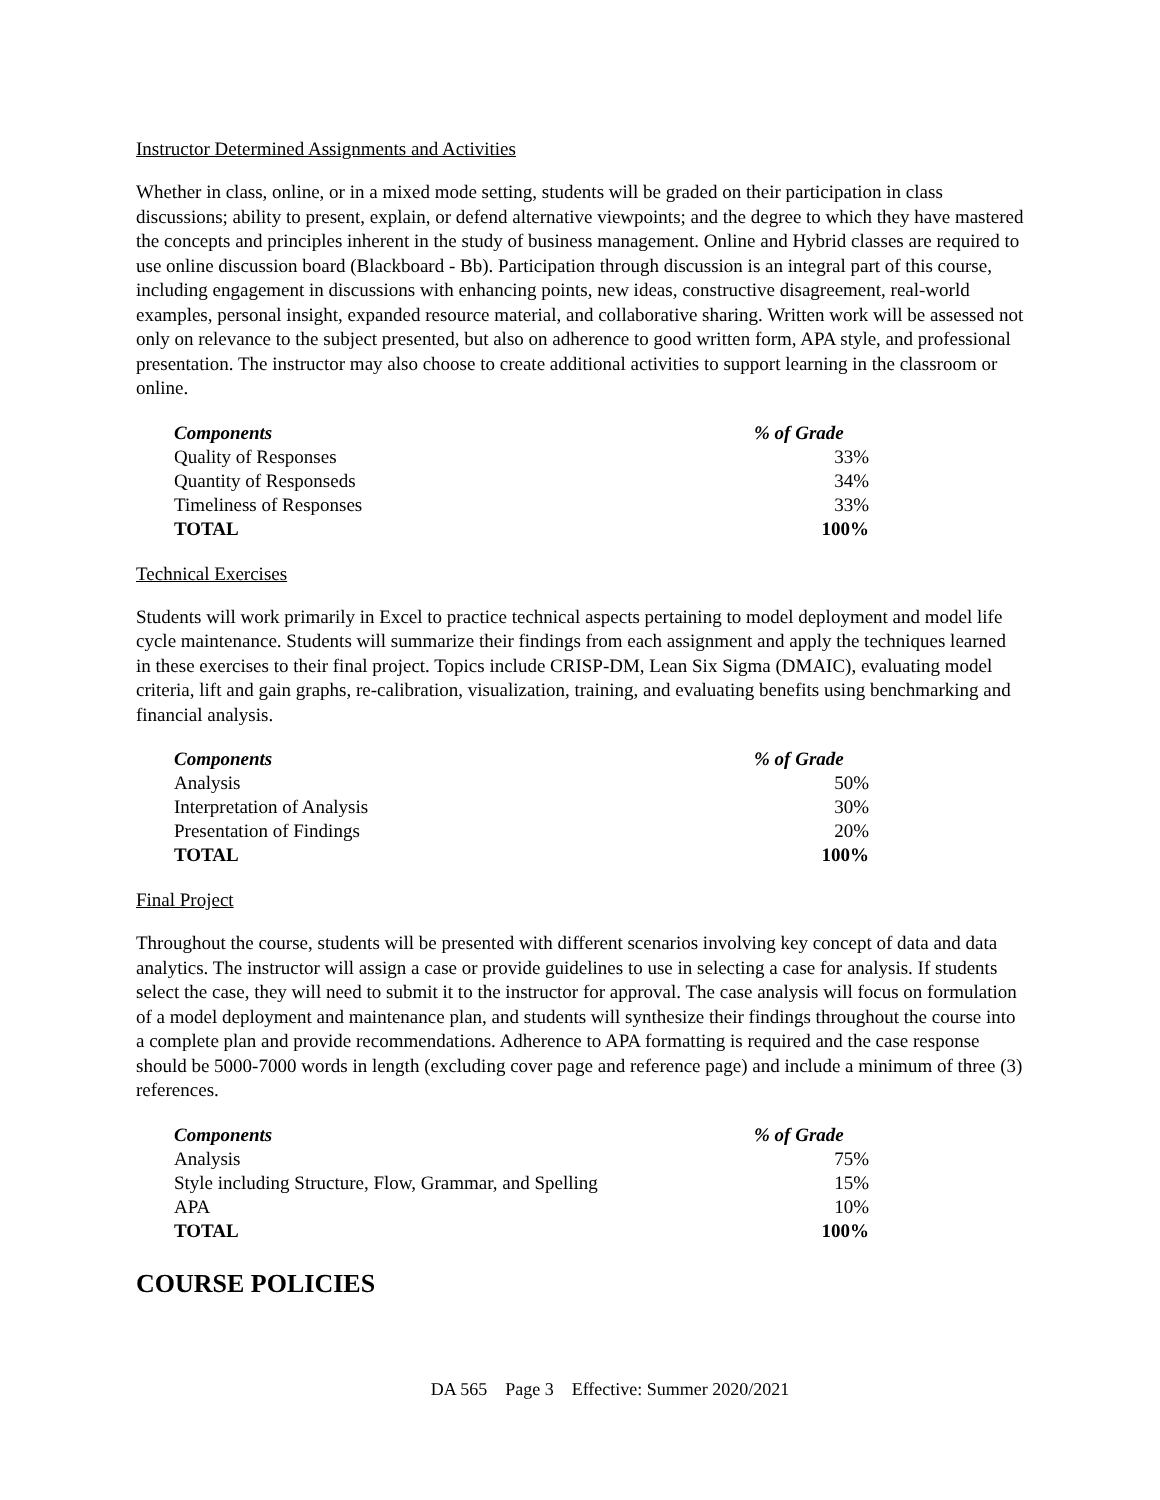Instructor Determined Assignments and Activities
Whether in class, online, or in a mixed mode setting, students will be graded on their participation in class discussions; ability to present, explain, or defend alternative viewpoints; and the degree to which they have mastered the concepts and principles inherent in the study of business management. Online and Hybrid classes are required to use online discussion board (Blackboard - Bb). Participation through discussion is an integral part of this course, including engagement in discussions with enhancing points, new ideas, constructive disagreement, real-world examples, personal insight, expanded resource material, and collaborative sharing. Written work will be assessed not only on relevance to the subject presented, but also on adherence to good written form, APA style, and professional presentation. The instructor may also choose to create additional activities to support learning in the classroom or online.
| Components | % of Grade |
| --- | --- |
| Quality of Responses | 33% |
| Quantity of Responseds | 34% |
| Timeliness of Responses | 33% |
| TOTAL | 100% |
Technical Exercises
Students will work primarily in Excel to practice technical aspects pertaining to model deployment and model life cycle maintenance. Students will summarize their findings from each assignment and apply the techniques learned in these exercises to their final project. Topics include CRISP-DM, Lean Six Sigma (DMAIC), evaluating model criteria, lift and gain graphs, re-calibration, visualization, training, and evaluating benefits using benchmarking and financial analysis.
| Components | % of Grade |
| --- | --- |
| Analysis | 50% |
| Interpretation of Analysis | 30% |
| Presentation of Findings | 20% |
| TOTAL | 100% |
Final Project
Throughout the course, students will be presented with different scenarios involving key concept of data and data analytics. The instructor will assign a case or provide guidelines to use in selecting a case for analysis. If students select the case, they will need to submit it to the instructor for approval. The case analysis will focus on formulation of a model deployment and maintenance plan, and students will synthesize their findings throughout the course into a complete plan and provide recommendations. Adherence to APA formatting is required and the case response should be 5000-7000 words in length (excluding cover page and reference page) and include a minimum of three (3) references.
| Components | % of Grade |
| --- | --- |
| Analysis | 75% |
| Style including Structure, Flow, Grammar, and Spelling | 15% |
| APA | 10% |
| TOTAL | 100% |
COURSE POLICIES
DA 565 Page 3 Effective: Summer 2020/2021